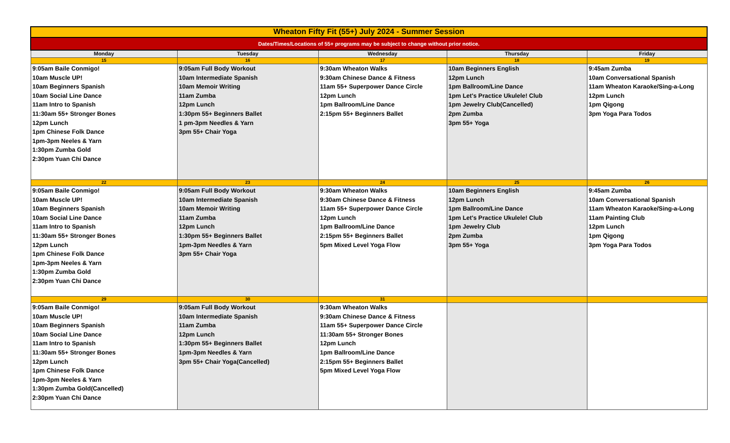| Wheaton Fifty Fit (55+) July 2024 - Summer Session | | | | |
| Dates/Times/Locations of 55+ programs may be subject to change without prior notice. | | | | |
| Monday | Tuesday | Wednesday | Thursday | Friday |
| 15 | 16 | 17 | 18 | 19 |
| 9:05am Baile Conmigo! 10am Muscle UP! 10am Beginners Spanish 10am Social Line Dance 11am Intro to Spanish 11:30am 55+ Stronger Bones 12pm Lunch 1pm Chinese Folk Dance 1pm-3pm Neeles & Yarn 1:30pm Zumba Gold 2:30pm Yuan Chi Dance | 9:05am Full Body Workout 10am Intermediate Spanish 10am Memoir Writing 11am Zumba 12pm Lunch 1:30pm 55+ Beginners Ballet 1 pm-3pm Needles & Yarn 3pm 55+ Chair Yoga | 9:30am Wheaton Walks 9:30am Chinese Dance & Fitness 11am 55+ Superpower Dance Circle 12pm Lunch 1pm Ballroom/Line Dance 2:15pm 55+ Beginners Ballet | 10am Beginners English 12pm Lunch 1pm Ballroom/Line Dance 1pm Let's Practice Ukulele! Club 1pm Jewelry Club(Cancelled) 2pm Zumba 3pm 55+ Yoga | 9:45am Zumba 10am Conversational Spanish 11am Wheaton Karaoke/Sing-a-Long 12pm Lunch 1pm Qigong 3pm Yoga Para Todos |
| 22 | 23 | 24 | 25 | 26 |
| 9:05am Baile Conmigo! 10am Muscle UP! 10am Beginners Spanish 10am Social Line Dance 11am Intro to Spanish 11:30am 55+ Stronger Bones 12pm Lunch 1pm Chinese Folk Dance 1pm-3pm Neeles & Yarn 1:30pm Zumba Gold 2:30pm Yuan Chi Dance | 9:05am Full Body Workout 10am Intermediate Spanish 10am Memoir Writing 11am Zumba 12pm Lunch 1:30pm 55+ Beginners Ballet 1pm-3pm Needles & Yarn 3pm 55+ Chair Yoga | 9:30am Wheaton Walks 9:30am Chinese Dance & Fitness 11am 55+ Superpower Dance Circle 12pm Lunch 1pm Ballroom/Line Dance 2:15pm 55+ Beginners Ballet 5pm Mixed Level Yoga Flow | 10am Beginners English 12pm Lunch 1pm Ballroom/Line Dance 1pm Let's Practice Ukulele! Club 1pm Jewelry Club 2pm Zumba 3pm 55+ Yoga | 9:45am Zumba 10am Conversational Spanish 11am Wheaton Karaoke/Sing-a-Long 11am Painting Club 12pm Lunch 1pm Qigong 3pm Yoga Para Todos |
| 29 | 30 | 31 | | |
| 9:05am Baile Conmigo! 10am Muscle UP! 10am Beginners Spanish 10am Social Line Dance 11am Intro to Spanish 11:30am 55+ Stronger Bones 12pm Lunch 1pm Chinese Folk Dance 1pm-3pm Neeles & Yarn 1:30pm Zumba Gold(Cancelled) 2:30pm Yuan Chi Dance | 9:05am Full Body Workout 10am Intermediate Spanish 11am Zumba 12pm Lunch 1:30pm 55+ Beginners Ballet 1pm-3pm Needles & Yarn 3pm 55+ Chair Yoga(Cancelled) | 9:30am Wheaton Walks 9:30am Chinese Dance & Fitness 11am 55+ Superpower Dance Circle 11:30am 55+ Stronger Bones 12pm Lunch 1pm Ballroom/Line Dance 2:15pm 55+ Beginners Ballet 5pm Mixed Level Yoga Flow | | |